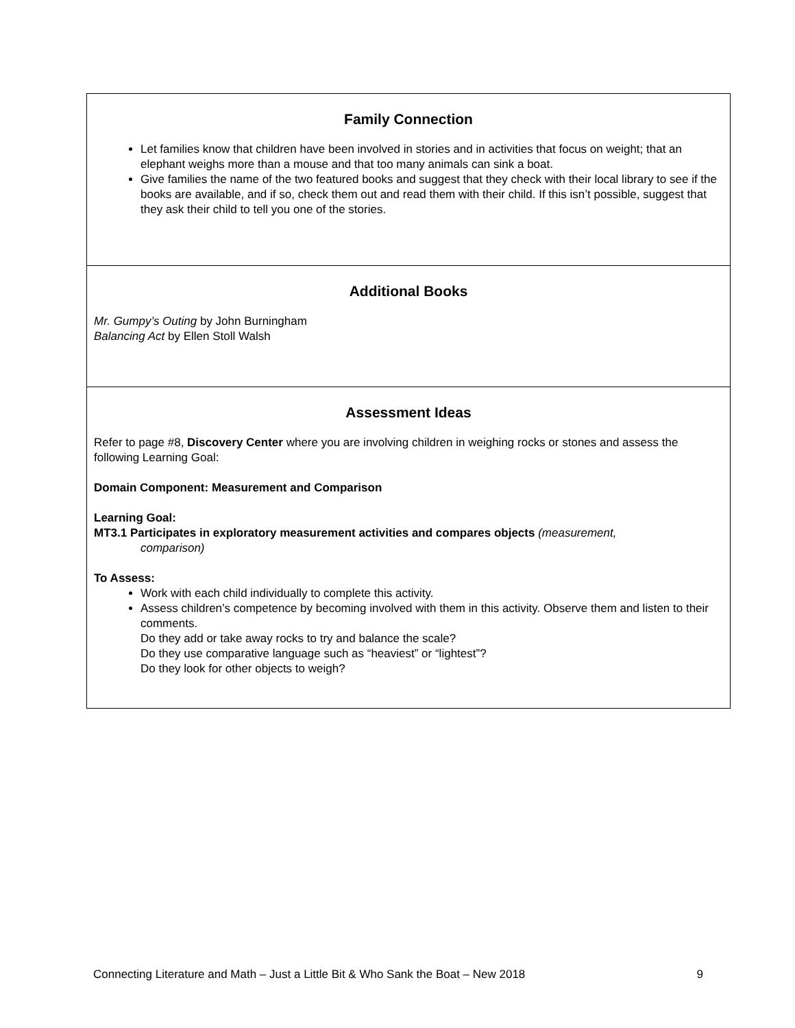| Family Connection Let families know that children have been involved in stories and in activities that focus on weight; that an elephant weighs more than a mouse and that too many animals can sink a boat. Give families the name of the two featured books and suggest that they check with their local library to see if the books are available, and if so, check them out and read them with their child. If this isn’t possible, suggest that they ask their child to tell you one of the stories. |
| Additional Books Mr. Gumpy’s Outing by John Burningham Balancing Act by Ellen Stoll Walsh |
| Assessment Ideas Refer to page #8, Discovery Center where you are involving children in weighing rocks or stones and assess the following Learning Goal: Domain Component: Measurement and Comparison Learning Goal: MT3.1 Participates in exploratory measurement activities and compares objects (measurement, comparison) To Assess: Work with each child individually to complete this activity. Assess children’s competence by becoming involved with them in this activity. Observe them and listen to their comments. Do they add or take away rocks to try and balance the scale? Do they use comparative language such as “heaviest” or “lightest”? Do they look for other objects to weigh? |
Connecting Literature and Math – Just a Little Bit & Who Sank the Boat – New 2018 9